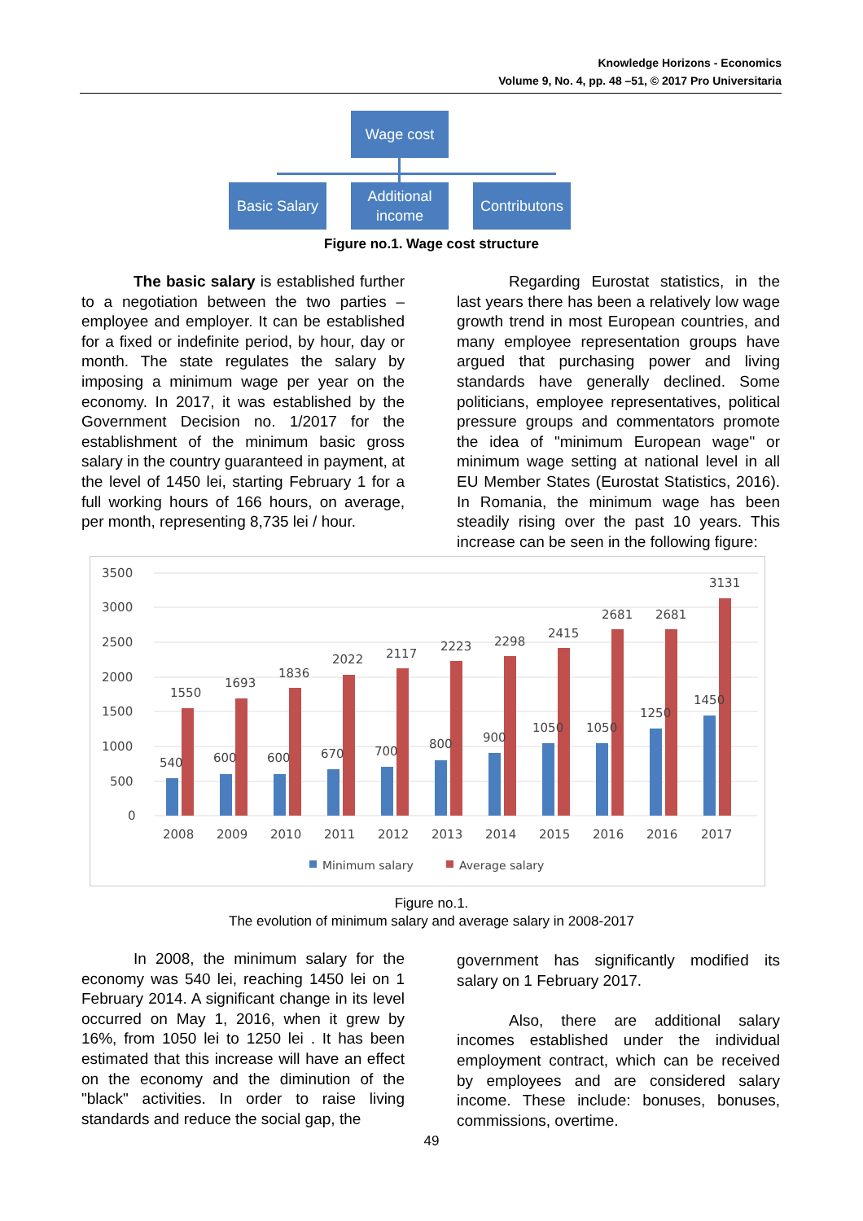Knowledge Horizons - Economics
Volume 9, No. 4, pp. 48 –51, © 2017 Pro Universitaria
Wage cost
Basic Salary
Additional
income
Contributons
Figure no.1. Wage cost structure
The basic salary is established further to a negotiation between the two parties – employee and employer. It can be established for a fixed or indefinite period, by hour, day or month. The state regulates the salary by imposing a minimum wage per year on the economy. In 2017, it was established by the Government Decision no. 1/2017 for the establishment of the minimum basic gross salary in the country guaranteed in payment, at the level of 1450 lei, starting February 1 for a full working hours of 166 hours, on average, per month, representing 8,735 lei / hour.
Regarding Eurostat statistics, in the last years there has been a relatively low wage growth trend in most European countries, and many employee representation groups have argued that purchasing power and living standards have generally declined. Some politicians, employee representatives, political pressure groups and commentators promote the idea of "minimum European wage" or minimum wage setting at national level in all EU Member States (Eurostat Statistics, 2016). In Romania, the minimum wage has been steadily rising over the past 10 years. This increase can be seen in the following figure:
3500
3000
2500
2000
1500
1000
500
0
540
600
600
670
700
800
900
1050
1050
1250
1450
1550
1693
1836
2022
2117
2223
2298
2415
2681
2681
3131
2008
2009
2010
2011
2012
2013
2014
2015
2016
2016
2017
Minimum salary
Average salary
Figure no.1.
The evolution of minimum salary and average salary in 2008-2017
In 2008, the minimum salary for the economy was 540 lei, reaching 1450 lei on 1 February 2014. A significant change in its level occurred on May 1, 2016, when it grew by 16%, from 1050 lei to 1250 lei . It has been estimated that this increase will have an effect on the economy and the diminution of the "black" activities. In order to raise living standards and reduce the social gap, the
government has significantly modified its salary on 1 February 2017.
Also, there are additional salary incomes established under the individual employment contract, which can be received by employees and are considered salary income. These include: bonuses, bonuses, commissions, overtime.
49